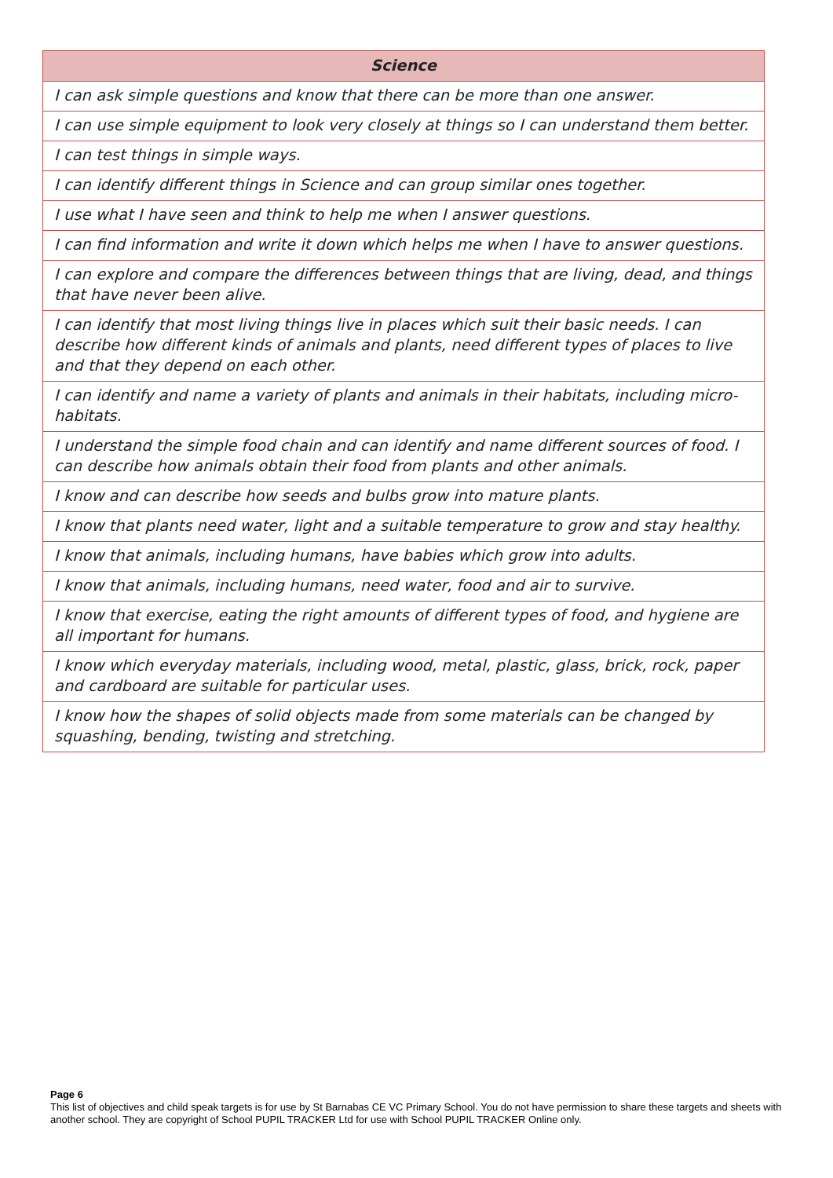| Science |
| --- |
| I can ask simple questions and know that there can be more than one answer. |
| I can use simple equipment to look very closely at things so I can understand them better. |
| I can test things in simple ways. |
| I can identify different things in Science and can group similar ones together. |
| I use what I have seen and think to help me when I answer questions. |
| I can find information and write it down which helps me when I have to answer questions. |
| I can explore and compare the differences between things that are living, dead, and things that have never been alive. |
| I can identify that most living things live in places which suit their basic needs. I can describe how different kinds of animals and plants, need different types of places to live and that they depend on each other. |
| I can identify and name a variety of plants and animals in their habitats, including micro-habitats. |
| I understand the simple food chain and can identify and name different sources of food. I can describe how animals obtain their food from plants and other animals. |
| I know and can describe how seeds and bulbs grow into mature plants. |
| I know that plants need water, light and a suitable temperature to grow and stay healthy. |
| I know that animals, including humans, have babies which grow into adults. |
| I know that animals, including humans, need water, food and air to survive. |
| I know that exercise, eating the right amounts of different types of food, and hygiene are all important for humans. |
| I know which everyday materials, including wood, metal, plastic, glass, brick, rock, paper and cardboard are suitable for particular uses. |
| I know how the shapes of solid objects made from some materials can be changed by squashing, bending, twisting and stretching. |
Page 6
This list of objectives and child speak targets is for use by St Barnabas CE VC Primary School. You do not have permission to share these targets and sheets with another school. They are copyright of School PUPIL TRACKER Ltd for use with School PUPIL TRACKER Online only.